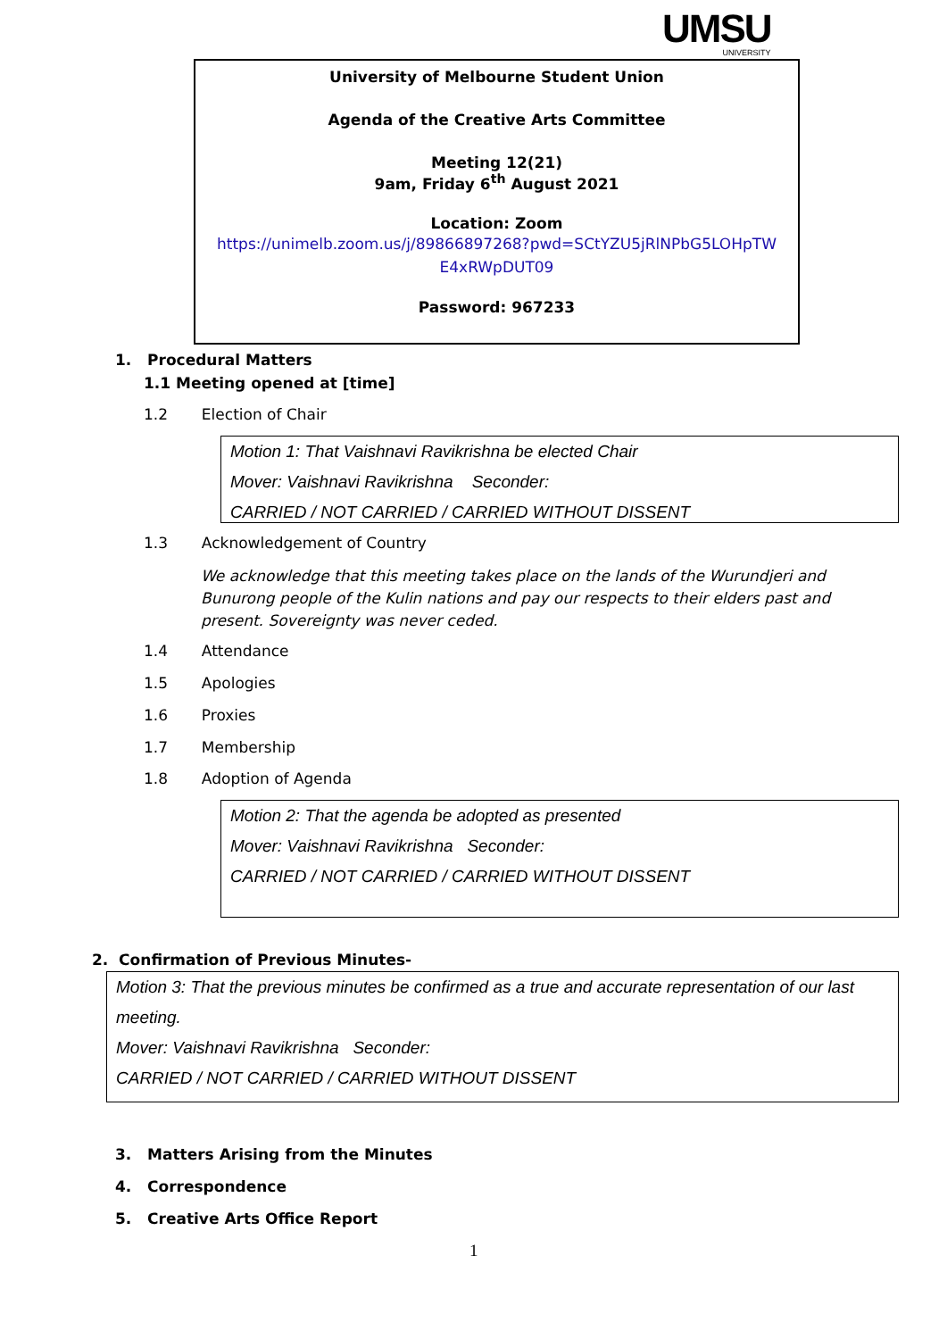UMSU
UNIVERSITY
University of Melbourne Student Union
Agenda of the Creative Arts Committee
Meeting 12(21)
9am, Friday 6<sup>th</sup> August 2021
Location: Zoom
https://unimelb.zoom.us/j/89866897268?pwd=SCtYZU5jRlNPbG5LOHpTW E4xRWpDUT09
Password: 967233
1. Procedural Matters
1.1 Meeting opened at [time]
1.2 Election of Chair
Motion 1: That Vaishnavi Ravikrishna be elected Chair
Mover: Vaishnavi Ravikrishna Seconder:
CARRIED / NOT CARRIED / CARRIED WITHOUT DISSENT
1.3 Acknowledgement of Country
We acknowledge that this meeting takes place on the lands of the Wurundjeri and Bunurong people of the Kulin nations and pay our respects to their elders past and present. Sovereignty was never ceded.
1.4 Attendance
1.5 Apologies
1.6 Proxies
1.7 Membership
1.8 Adoption of Agenda
Motion 2: That the agenda be adopted as presented
Mover: Vaishnavi Ravikrishna Seconder:
CARRIED / NOT CARRIED / CARRIED WITHOUT DISSENT
2. Confirmation of Previous Minutes-
Motion 3: That the previous minutes be confirmed as a true and accurate representation of our last meeting.
Mover: Vaishnavi Ravikrishna Seconder:
CARRIED / NOT CARRIED / CARRIED WITHOUT DISSENT
3. Matters Arising from the Minutes
4. Correspondence
5. Creative Arts Office Report
1